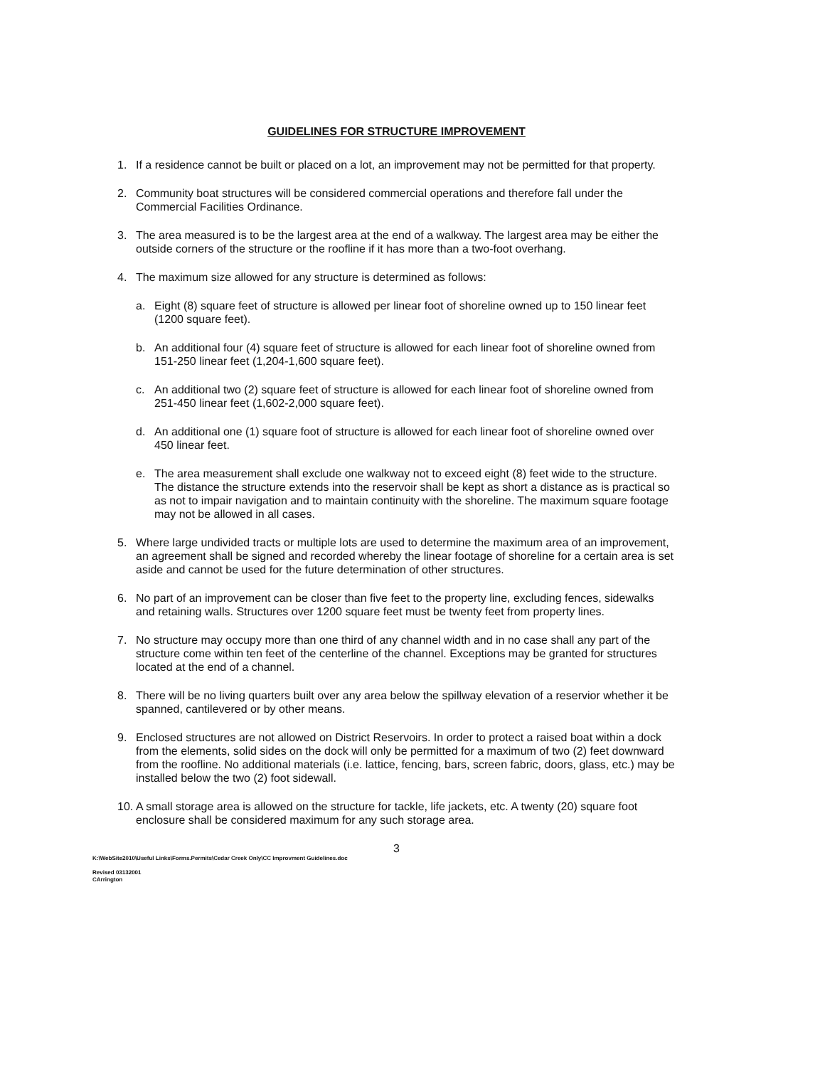GUIDELINES FOR STRUCTURE IMPROVEMENT
1. If a residence cannot be built or placed on a lot, an improvement may not be permitted for that property.
2. Community boat structures will be considered commercial operations and therefore fall under the Commercial Facilities Ordinance.
3. The area measured is to be the largest area at the end of a walkway. The largest area may be either the outside corners of the structure or the roofline if it has more than a two-foot overhang.
4. The maximum size allowed for any structure is determined as follows:
a. Eight (8) square feet of structure is allowed per linear foot of shoreline owned up to 150 linear feet (1200 square feet).
b. An additional four (4) square feet of structure is allowed for each linear foot of shoreline owned from 151-250 linear feet (1,204-1,600 square feet).
c. An additional two (2) square feet of structure is allowed for each linear foot of shoreline owned from 251-450 linear feet (1,602-2,000 square feet).
d. An additional one (1) square foot of structure is allowed for each linear foot of shoreline owned over 450 linear feet.
e. The area measurement shall exclude one walkway not to exceed eight (8) feet wide to the structure. The distance the structure extends into the reservoir shall be kept as short a distance as is practical so as not to impair navigation and to maintain continuity with the shoreline. The maximum square footage may not be allowed in all cases.
5. Where large undivided tracts or multiple lots are used to determine the maximum area of an improvement, an agreement shall be signed and recorded whereby the linear footage of shoreline for a certain area is set aside and cannot be used for the future determination of other structures.
6. No part of an improvement can be closer than five feet to the property line, excluding fences, sidewalks and retaining walls. Structures over 1200 square feet must be twenty feet from property lines.
7. No structure may occupy more than one third of any channel width and in no case shall any part of the structure come within ten feet of the centerline of the channel. Exceptions may be granted for structures located at the end of a channel.
8. There will be no living quarters built over any area below the spillway elevation of a reservior whether it be spanned, cantilevered or by other means.
9. Enclosed structures are not allowed on District Reservoirs. In order to protect a raised boat within a dock from the elements, solid sides on the dock will only be permitted for a maximum of two (2) feet downward from the roofline. No additional materials (i.e. lattice, fencing, bars, screen fabric, doors, glass, etc.) may be installed below the two (2) foot sidewall.
10. A small storage area is allowed on the structure for tackle, life jackets, etc. A twenty (20) square foot enclosure shall be considered maximum for any such storage area.
3
K:\WebSite2010\Useful Links\Forms.Permits\Cedar Creek Only\CC Improvment Guidelines.doc
Revised 03132001
CArrington